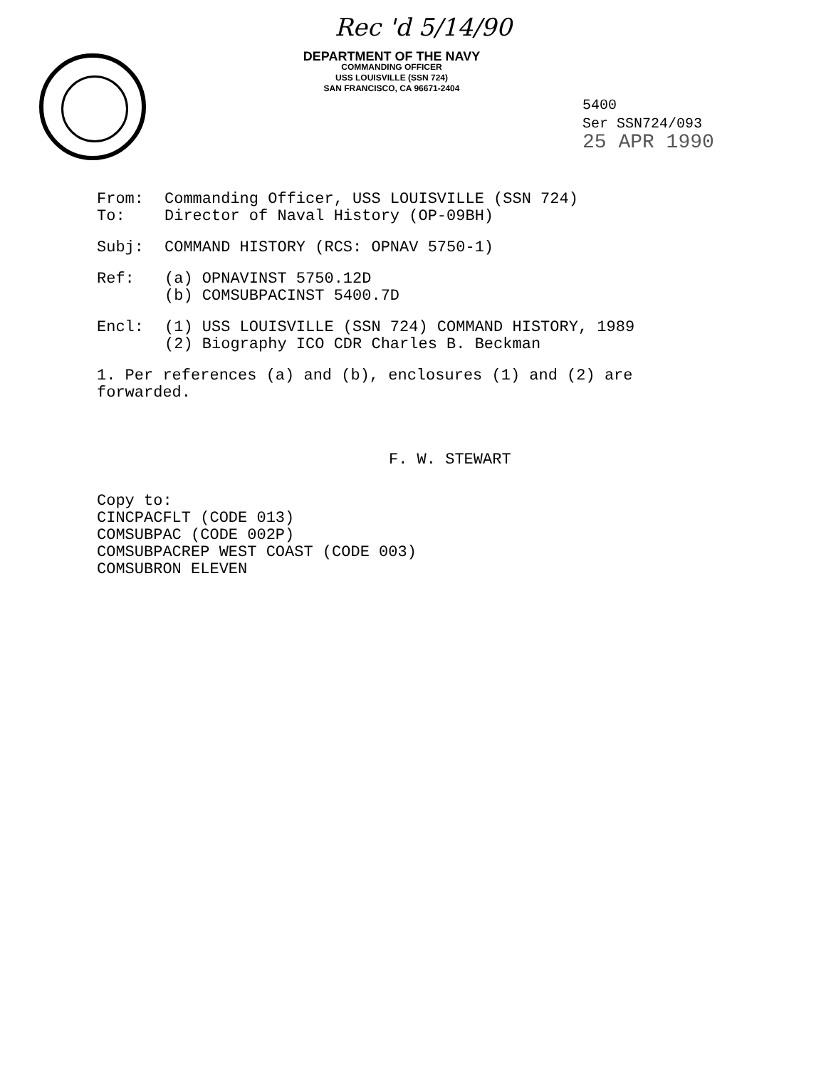Rec 'd 5/14/90
DEPARTMENT OF THE NAVY
COMMANDING OFFICER
USS LOUISVILLE (SSN 724)
SAN FRANCISCO, CA 96671-2404
5400
Ser SSN724/093
25 APR 1990
From: Commanding Officer, USS LOUISVILLE (SSN 724)
To: Director of Naval History (OP-09BH)
Subj: COMMAND HISTORY (RCS: OPNAV 5750-1)
Ref: (a) OPNAVINST 5750.12D
(b) COMSUBPACINST 5400.7D
Encl: (1) USS LOUISVILLE (SSN 724) COMMAND HISTORY, 1989
(2) Biography ICO CDR Charles B. Beckman
1. Per references (a) and (b), enclosures (1) and (2) are forwarded.
F. W. STEWART
Copy to:
CINCPACFLT (CODE 013)
COMSUBPAC (CODE 002P)
COMSUBPACREP WEST COAST (CODE 003)
COMSUBRON ELEVEN